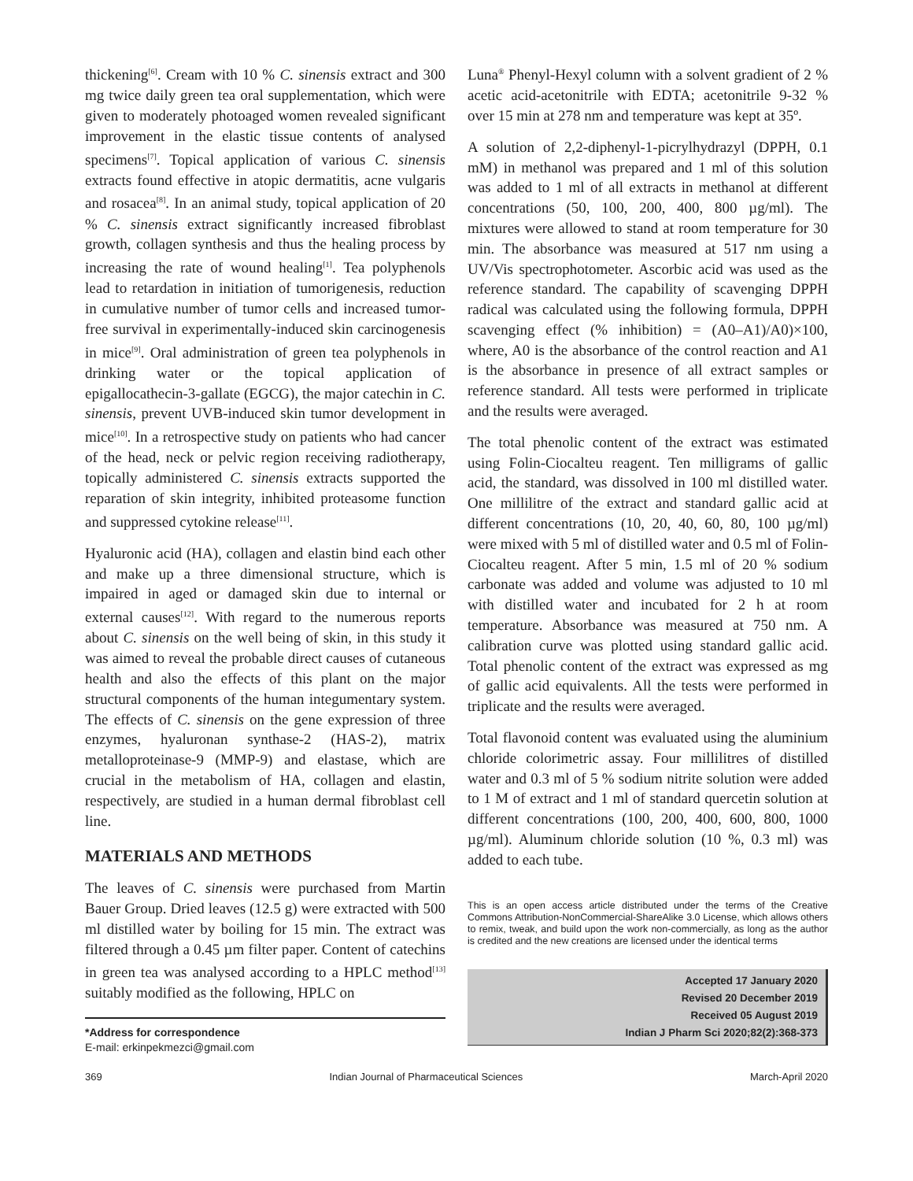thickening<sup>[6]</sup>. Cream with 10 % C. sinensis extract and 300 mg twice daily green tea oral supplementation, which were given to moderately photoaged women revealed significant improvement in the elastic tissue contents of analysed specimens<sup>[7]</sup>. Topical application of various C. sinensis extracts found effective in atopic dermatitis, acne vulgaris and rosacea<sup>[8]</sup>. In an animal study, topical application of 20 % C. sinensis extract significantly increased fibroblast growth, collagen synthesis and thus the healing process by increasing the rate of wound healing<sup>[1]</sup>. Tea polyphenols lead to retardation in initiation of tumorigenesis, reduction in cumulative number of tumor cells and increased tumor-free survival in experimentally-induced skin carcinogenesis in mice<sup>[9]</sup>. Oral administration of green tea polyphenols in drinking water or the topical application of epigallocathecin-3-gallate (EGCG), the major catechin in C. sinensis, prevent UVB-induced skin tumor development in mice<sup>[10]</sup>. In a retrospective study on patients who had cancer of the head, neck or pelvic region receiving radiotherapy, topically administered C. sinensis extracts supported the reparation of skin integrity, inhibited proteasome function and suppressed cytokine release<sup>[11]</sup>.
Hyaluronic acid (HA), collagen and elastin bind each other and make up a three dimensional structure, which is impaired in aged or damaged skin due to internal or external causes<sup>[12]</sup>. With regard to the numerous reports about C. sinensis on the well being of skin, in this study it was aimed to reveal the probable direct causes of cutaneous health and also the effects of this plant on the major structural components of the human integumentary system. The effects of C. sinensis on the gene expression of three enzymes, hyaluronan synthase-2 (HAS-2), matrix metalloproteinase-9 (MMP-9) and elastase, which are crucial in the metabolism of HA, collagen and elastin, respectively, are studied in a human dermal fibroblast cell line.
MATERIALS AND METHODS
The leaves of C. sinensis were purchased from Martin Bauer Group. Dried leaves (12.5 g) were extracted with 500 ml distilled water by boiling for 15 min. The extract was filtered through a 0.45 µm filter paper. Content of catechins in green tea was analysed according to a HPLC method<sup>[13]</sup> suitably modified as the following, HPLC on
*Address for correspondence
E-mail: erkinpekmezci@gmail.com
Luna<sup>®</sup> Phenyl-Hexyl column with a solvent gradient of 2 % acetic acid-acetonitrile with EDTA; acetonitrile 9-32 % over 15 min at 278 nm and temperature was kept at 35º.
A solution of 2,2-diphenyl-1-picrylhydrazyl (DPPH, 0.1 mM) in methanol was prepared and 1 ml of this solution was added to 1 ml of all extracts in methanol at different concentrations (50, 100, 200, 400, 800 µg/ml). The mixtures were allowed to stand at room temperature for 30 min. The absorbance was measured at 517 nm using a UV/Vis spectrophotometer. Ascorbic acid was used as the reference standard. The capability of scavenging DPPH radical was calculated using the following formula, DPPH scavenging effect (% inhibition) = (A0–A1)/A0)×100, where, A0 is the absorbance of the control reaction and A1 is the absorbance in presence of all extract samples or reference standard. All tests were performed in triplicate and the results were averaged.
The total phenolic content of the extract was estimated using Folin-Ciocalteu reagent. Ten milligrams of gallic acid, the standard, was dissolved in 100 ml distilled water. One millilitre of the extract and standard gallic acid at different concentrations (10, 20, 40, 60, 80, 100 µg/ml) were mixed with 5 ml of distilled water and 0.5 ml of Folin-Ciocalteu reagent. After 5 min, 1.5 ml of 20 % sodium carbonate was added and volume was adjusted to 10 ml with distilled water and incubated for 2 h at room temperature. Absorbance was measured at 750 nm. A calibration curve was plotted using standard gallic acid. Total phenolic content of the extract was expressed as mg of gallic acid equivalents. All the tests were performed in triplicate and the results were averaged.
Total flavonoid content was evaluated using the aluminium chloride colorimetric assay. Four millilitres of distilled water and 0.3 ml of 5 % sodium nitrite solution were added to 1 M of extract and 1 ml of standard quercetin solution at different concentrations (100, 200, 400, 600, 800, 1000 µg/ml). Aluminum chloride solution (10 %, 0.3 ml) was added to each tube.
This is an open access article distributed under the terms of the Creative Commons Attribution-NonCommercial-ShareAlike 3.0 License, which allows others to remix, tweak, and build upon the work non-commercially, as long as the author is credited and the new creations are licensed under the identical terms
Accepted 17 January 2020
Revised 20 December 2019
Received 05 August 2019
Indian J Pharm Sci 2020;82(2):368-373
369 Indian Journal of Pharmaceutical Sciences March-April 2020